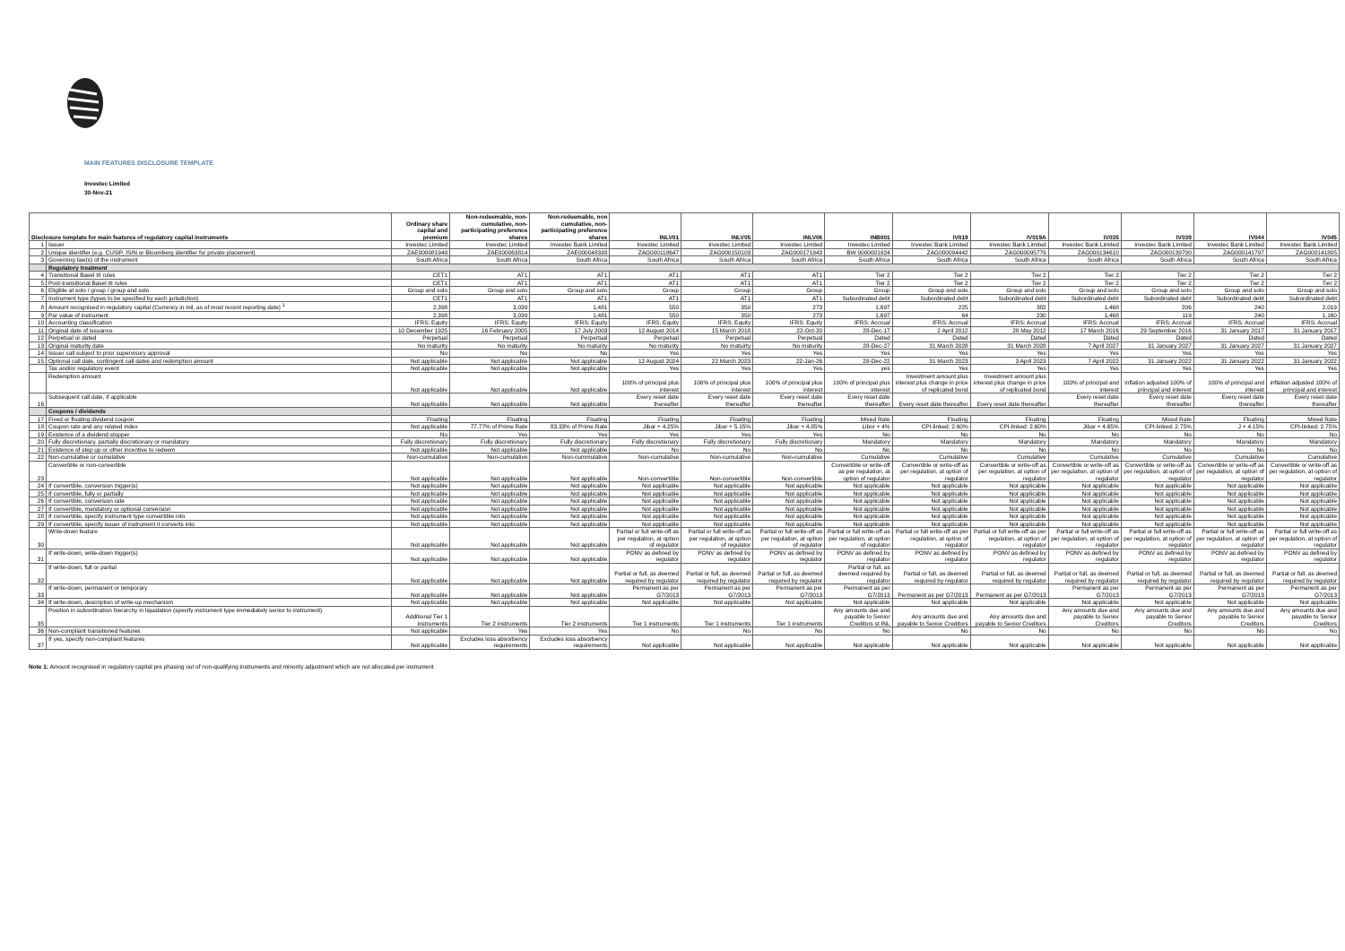MAIN FEATURES DISCLOSURE TEMPLATE
Investec Limited
30-Nov-21
| Disclosure template for main features of regulatory capital instruments | | Ordinary share capital and premium | Non-redeemable, non-cumulative, non-participating preference shares | Non-redeemable, non cumulative, non-participating preference shares | INLV01 | INLV05 | INLV06 | INB001 | IV019 | IV019A | IV035 | IV039 | IV044 | IV045 |
| --- | --- | --- | --- | --- | --- | --- | --- | --- | --- | --- | --- | --- | --- | --- |
| 1 | Issuer | Investec Limited | Investec Limited | Investec Bank Limited | Investec Limited | Investec Limited | Investec Limited | Investec Limited | Investec Bank Limited | Investec Bank Limited | Investec Bank Limited | Investec Bank Limited | Investec Bank Limited | Investec Bank Limited |
| 2 | Unique identifier (e.g. CUSIP, ISIN or Bloomberg identifier for private placement) | ZAE000081949 | ZAE000063814 | ZAE000048393 | ZAG000118647 | ZAG000150103 | ZAG000171943 | BW 0000001924 | ZAG000094442 | ZAG000095779 | ZAG000134610 | ZAG000139700 | ZAG000141797 | ZAG000141805 |
| 3 | Governing law(s) of the instrument | South Africa | South Africa | South Africa | South Africa | South Africa | South Africa | South Africa | South Africa | South Africa | South Africa | South Africa | South Africa | South Africa |
| | Regulatory treatment | | | | | | | | | | | | | |
| 4 | Transitional Basel III rules | CET1 | AT1 | AT1 | AT1 | AT1 | AT1 | Tier 2 | Tier 2 | Tier 2 | Tier 2 | Tier 2 | Tier 2 | Tier 2 |
| 5 | Post-transitional Basel III rules | CET1 | AT1 | AT1 | AT1 | AT1 | AT1 | Tier 2 | Tier 2 | Tier 2 | Tier 2 | Tier 2 | Tier 2 | Tier 2 |
| 6 | Eligible at solo / group / group and solo | Group and solo | Group and solo | Group and solo | Group | Group | Group | Group | Group and solo | Group and solo | Group and solo | Group and solo | Group and solo | Group and solo |
| 7 | Instrument type (types to be specified by each jurisdiction) | CET1 | AT1 | AT1 | AT1 | AT1 | AT1 | Subordinated debt | Subordinated debt | Subordinated debt | Subordinated debt | Subordinated debt | Subordinated debt | Subordinated debt |
| 8 | Amount recognised in regulatory capital (Currency in mil, as of most recent reporting date) <sup>1</sup> | 2,398 | 3,039 | 1,481 | 550 | 350 | 273 | 1,697 | 225 | 382 | 1,468 | 206 | 240 | 2,019 |
| 9 | Par value of instrument | 2,398 | 3,039 | 1,481 | 550 | 350 | 273 | 1,697 | 64 | 230 | 1,468 | 119 | 240 | 1,160 |
| 10 | Accounting classification | IFRS: Equity | IFRS: Equity | IFRS: Equity | IFRS: Equity | IFRS: Equity | IFRS: Equity | IFRS: Accrual | IFRS: Accrual | IFRS: Accrual | IFRS: Accrual | IFRS: Accrual | IFRS: Accrual | IFRS: Accrual |
| 11 | Original date of issuance | 10 December 1925 | 16 February 2005 | 17 July 2003 | 12 August 2014 | 15 March 2018 | 22-Oct-20 | 28-Dec-17 | 2 April 2012 | 28 May 2012 | 17 March 2016 | 29 September 2016 | 31 January 2017 | 31 January 2017 |
| 12 | Perpetual or dated | Perpetual | Perpetual | Perpertual | Perpetual | Perpetual | Perpetual | Dated | Dated | Dated | Dated | Dated | Dated | Dated |
| 13 | Original maturity date | No maturity | No maturity | No maturity | No maturity | No matuirty | No maturity | 28-Dec-27 | 31 March 2028 | 31 March 2028 | 7 April 2027 | 31 January 2027 | 31 January 2027 | 31 January 2027 |
| 14 | Issuer call subject to prior supervisory approval | No | No | No | Yes | Yes | Yes | Yes | Yes | Yes | Yes | Yes | Yes | Yes |
| 15 | Optional call date, contingent call dates and redemption amount | Not applicable | Not applicable | Not applicable | 12 August 2024 | 22 March 2023 | 22-Jan-26 | 28-Dec-22 | 31 March 2023 | 3 April 2023 | 7 April 2022 | 31 January 2022 | 31 January 2022 | 31 January 2022 |
| | Tax and/or regulatory event | Not applicable | Not applicable | Not applicable | Yes | Yes | Yes | yes | Yes | Yes | Yes | Yes | Yes | Yes |
| | Redemption amount | Not applicable | Not applicable | Not applicable | 100% of principal plus interest | 100% of principal plus interest | 100% of principal plus interest | 100% of principal plus interest | Investment amount plus interest plus change in price of replicated bond | Investment amount plus interest plus change in price of replicated bond | 100% of principal and interest | inflation adjusted 100% of principal and interest | 100% of principal and interest | inflation adjusted 100% of principal and interest |
| 16 | Subsequent call date, if applicable | Not applicable | Not applicable | Not applicable | Every reset date thereafter | Every reset date thereafter | Every reset date thereafter | Every reset date thereafter | Every reset date thereafter | Every reset date thereafter | Every reset date thereafter | Every reset date thereafter | Every reset date thereafter | Every reset date thereafter |
| | Coupons / dividends | | | | | | | | | | | | | |
| 17 | Fixed or floating dividend coupon | Floating | Floating | Floating | Floating | Floating | Floating | Mixed Rate | Floating | Floating | Floating | Mixed Rate | Floating | Mixed Rate |
| 18 | Coupon rate and any related index | Not applicable | 77.77% of Prime Rate | 83.33% of Prime Rate | Jibar + 4.25% | Jibar + 5.15% | Jibar + 4.85% | Libor + 4% | CPI-linked: 2.60% | CPI-linked: 2.60% | Jibar + 4.65% | CPI-linked: 2.75% | J + 4.15% | CPI-linked: 2.75% |
| 19 | Existence of a dividend stopper | No | Yes | Yes | Yes | Yes | Yes | No | No | No | No | No | No | No |
| 20 | Fully discretionary, partially discretionary or mandatory | Fully discretionary | Fully discretionary | Fully discretionary | Fully discretionary | Fully discretionary | Fully discretionary | Mandatory | Mandatory | Mandatory | Mandatory | Mandatory | Mandatory | Mandatory |
| 21 | Existence of step up or other incentive to redeem | Not applicable | Not applicable | Not applicable | No | No | No | No | No | No | No | No | No | No |
| 22 | Non-cumulative or cumulative | Non-cumulative | Non-cumulative | Non-cummulative | Non-cumulative | Non-cumulative | Non-cumulative | Cumulative | Cumulative | Cumulative | Cumulative | Cumulative | Cumulative | Cumulative |
| 23 | Convertible or non-convertible | Not applicable | Not applicable | Not applicable | Non-convertible | Non-convertible | Non-convertible | Convertible or write-off as per regulation, at option of regulator | Convertible or write-off as per regulation, at option of regulator | Convertible or write-off as per regulation, at option of regulator | Convertible or write-off as per regulation, at option of regulator | Convertible or write-off as per regulation, at option of regulator | Convertible or write-off as per regulation, at option of regulator | Convertible or write-off as per regulation, at option of regulator |
| 24 | If convertible, conversion trigger(s) | Not applicable | Not applicable | Not applicable | Not applicable | Not applicable | Not applicable | Not applicable | Not applicable | Not applicable | Not applicable | Not applicable | Not applicable | Not applicable |
| 25 | If convertible, fully or partially | Not applicable | Not applicable | Not applicable | Not applicable | Not applicable | Not applicable | Not applicable | Not applicable | Not applicable | Not applicable | Not applicable | Not applicable | Not applicable |
| 26 | If convertible, conversion rate | Not applicable | Not applicable | Not applicable | Not applicable | Not applicable | Not applicable | Not applicable | Not applicable | Not applicable | Not applicable | Not applicable | Not applicable | Not applicable |
| 27 | If convertible, mandatory or optional conversion | Not applicable | Not applicable | Not applicable | Not applicable | Not applicable | Not applicable | Not applicable | Not applicable | Not applicable | Not applicable | Not applicable | Not applicable | Not applicable |
| 28 | If convertible, specify instrument type convertible into | Not applicable | Not applicable | Not applicable | Not applicable | Not applicable | Not applicable | Not applicable | Not applicable | Not applicable | Not applicable | Not applicable | Not applicable | Not applicable |
| 29 | If convertible, specify issuer of instrument it converts into | Not applicable | Not applicable | Not applicable | Not applicable | Not applicable | Not applicable | Not applicable | Not applicable | Not applicable | Not applicable | Not applicable | Not applicable | Not applicable |
| 30 | Write-down feature | Not applicable | Not applicable | Not applicable | Partial or full write-off as per regulation, at option of regulator | Partial or full write-off as per regulation, at option of regulator | Partial or full write-off as per regulation, at option of regulator | Partial or full write-off as per regulation, at option of regulator | Partial or full write-off as per regulation, at option of regulator | Partial or full write-off as per regulation, at option of regulator | Partial or full write-off as per regulation, at option of regulator | Partial or full write-off as per regulation, at option of regulator | Partial or full write-off as per regulation, at option of regulator | Partial or full write-off as per regulation, at option of regulator |
| 31 | If write-down, write-down trigger(s) | Not applicable | Not applicable | Not applicable | PONV as defined by regulator | PONV as defined by regulator | PONV as defined by regulator | PONV as defined by regulator | PONV as defined by regulator | PONV as defined by regulator | PONV as defined by regulator | PONV as defined by regulator | PONV as defined by regulator | PONV as defined by regulator |
| 32 | If write-down, full or partial | Not applicable | Not applicable | Not applicable | Partial or full, as deemed required by regulator | Partial or full, as deemed required by regulator | Partial or full, as deemed required by regulator | Partial or full, as deemed required by regulator | Partial or full, as deemed required by regulator | Partial or full, as deemed required by regulator | Partial or full, as deemed required by regulator | Partial or full, as deemed required by regulator | Partial or full, as deemed required by regulator | Partial or full, as deemed required by regulator |
| 33 | If write-down, permanent or temporary | Not applicable | Not applicable | Not applicable | Permanent as per G7/2013 | Permanent as per G7/2013 | Permanent as per G7/2013 | Permanent as per G7/2013 | Permanent as per G7/2013 | Permanent as per G7/2013 | Permanent as per G7/2013 | Permanent as per G7/2013 | Permanent as per G7/2013 | Permanent as per G7/2013 |
| 34 | If write-down, description of write-up mechanism | Not applicable | Not applicable | Not applicable | Not applicable | Not applicable | Not applicable | Not applicable | Not applicable | Not applicable | Not applicable | Not applicable | Not applicable | Not applicable |
| 35 | Position in subordination hierarchy in liquidation (specify instrument type immediately senior to instrument) | Additional Tier 1 instruments | Tier 2 instruments | Tier 2 instruments | Tier 1 instruments | Tier 1 instruments | Tier 1 instruments | Any amounts due and payable to Senior Creditors st INL | Any amounts due and payable to Senior Creditors | Any amounts due and payable to Senior Creditors | Any amounts due and payable to Senior Creditors | Any amounts due and payable to Senior Creditors | Any amounts due and payable to Senior Creditors | Any amounts due and payable to Senior Creditors |
| 36 | Non-compliant transitioned features | Not applicable | Yes | Yes | No | No | No | No | No | No | No | No | No | No |
| 37 | If yes, specify non-compliant features | Not applicable | Excludes loss absorbency requirements | Excludes loss absorbency requirements | Not applicable | Not applicable | Not applicable | Not applicable | Not applicable | Not applicable | Not applicable | Not applicable | Not applicable | Not applicable |
Note 1: Amount recognised in regulatory capital pre phasing out of non-qualifying instruments and minority adjustment which are not allocated per instrument